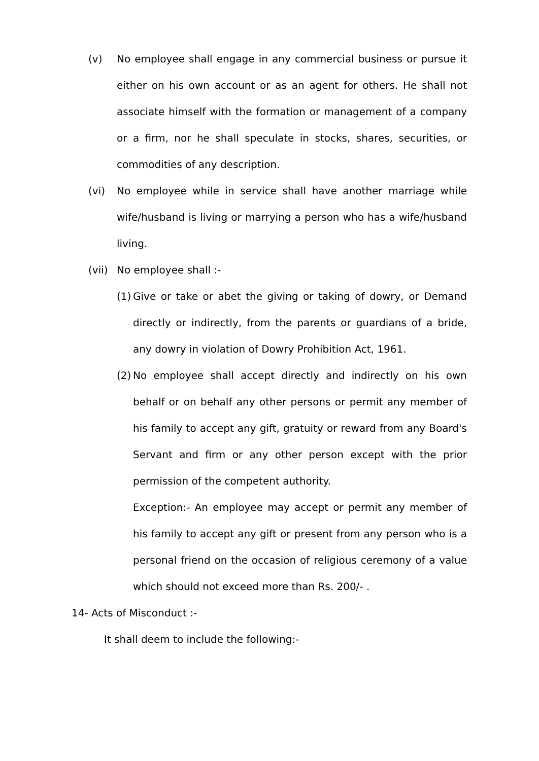(v) No employee shall engage in any commercial business or pursue it either on his own account or as an agent for others. He shall not associate himself with the formation or management of a company or a firm, nor he shall speculate in stocks, shares, securities, or commodities of any description.
(vi) No employee while in service shall have another marriage while wife/husband is living or marrying a person who has a wife/husband living.
(vii)
No employee shall :-
(1)
Give or take or abet the giving or taking of dowry, or Demand directly or indirectly, from the parents or guardians of a bride, any dowry in violation of Dowry Prohibition Act, 1961.
(2)
No employee shall accept directly and indirectly on his own behalf or on behalf any other persons or permit any member of his family to accept any gift, gratuity or reward from any Board's Servant and firm or any other person except with the prior permission of the competent authority.
Exception:- An employee may accept or permit any member of his family to accept any gift or present from any person who is a personal friend on the occasion of religious ceremony of a value which should not exceed more than Rs. 200/- .
14- Acts of Misconduct :-
It shall deem to include the following:-